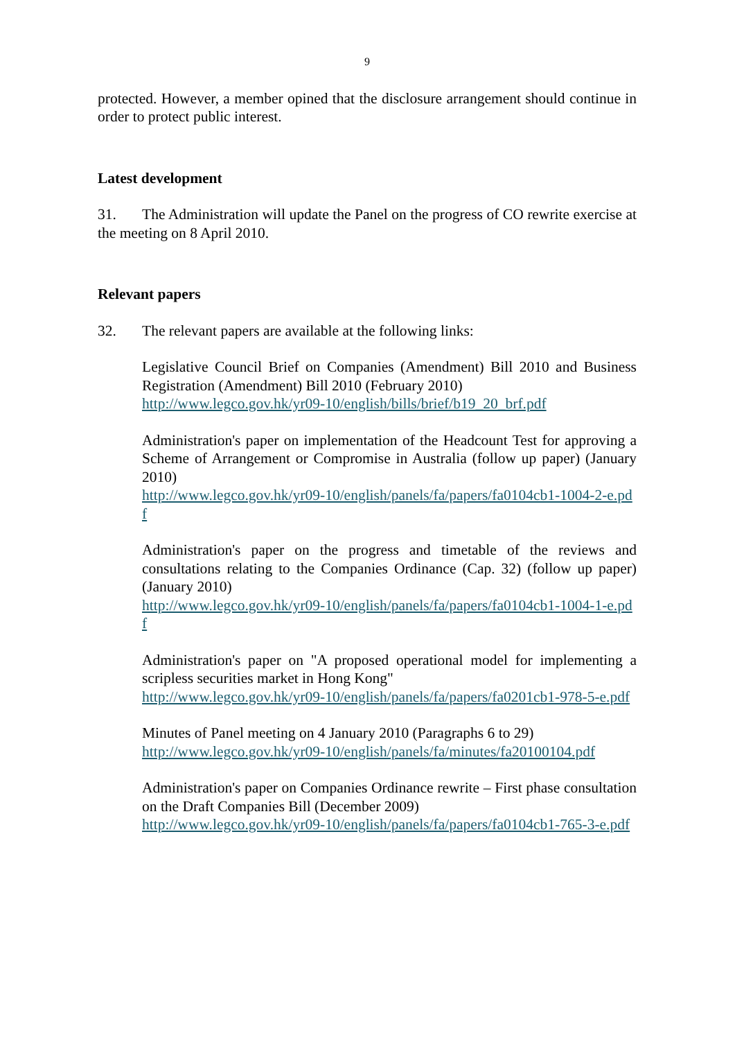9
protected. However, a member opined that the disclosure arrangement should continue in order to protect public interest.
Latest development
31. The Administration will update the Panel on the progress of CO rewrite exercise at the meeting on 8 April 2010.
Relevant papers
32. The relevant papers are available at the following links:
Legislative Council Brief on Companies (Amendment) Bill 2010 and Business Registration (Amendment) Bill 2010 (February 2010)
http://www.legco.gov.hk/yr09-10/english/bills/brief/b19_20_brf.pdf
Administration's paper on implementation of the Headcount Test for approving a Scheme of Arrangement or Compromise in Australia (follow up paper) (January 2010)
http://www.legco.gov.hk/yr09-10/english/panels/fa/papers/fa0104cb1-1004-2-e.pdf
Administration's paper on the progress and timetable of the reviews and consultations relating to the Companies Ordinance (Cap. 32) (follow up paper) (January 2010)
http://www.legco.gov.hk/yr09-10/english/panels/fa/papers/fa0104cb1-1004-1-e.pdf
Administration's paper on "A proposed operational model for implementing a scripless securities market in Hong Kong"
http://www.legco.gov.hk/yr09-10/english/panels/fa/papers/fa0201cb1-978-5-e.pdf
Minutes of Panel meeting on 4 January 2010 (Paragraphs 6 to 29)
http://www.legco.gov.hk/yr09-10/english/panels/fa/minutes/fa20100104.pdf
Administration's paper on Companies Ordinance rewrite – First phase consultation on the Draft Companies Bill (December 2009)
http://www.legco.gov.hk/yr09-10/english/panels/fa/papers/fa0104cb1-765-3-e.pdf